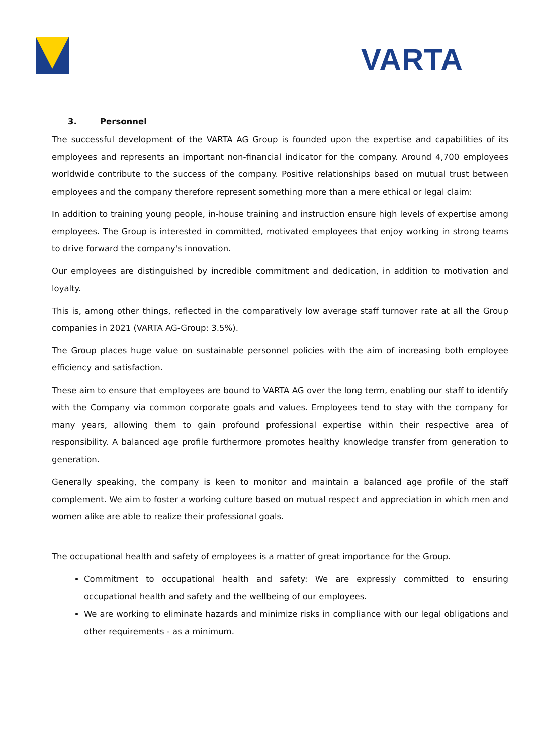VARTA
3. Personnel
The successful development of the VARTA AG Group is founded upon the expertise and capabilities of its employees and represents an important non-financial indicator for the company. Around 4,700 employees worldwide contribute to the success of the company. Positive relationships based on mutual trust between employees and the company therefore represent something more than a mere ethical or legal claim:
In addition to training young people, in-house training and instruction ensure high levels of expertise among employees. The Group is interested in committed, motivated employees that enjoy working in strong teams to drive forward the company's innovation.
Our employees are distinguished by incredible commitment and dedication, in addition to motivation and loyalty.
This is, among other things, reflected in the comparatively low average staff turnover rate at all the Group companies in 2021 (VARTA AG-Group: 3.5%).
The Group places huge value on sustainable personnel policies with the aim of increasing both employee efficiency and satisfaction.
These aim to ensure that employees are bound to VARTA AG over the long term, enabling our staff to identify with the Company via common corporate goals and values. Employees tend to stay with the company for many years, allowing them to gain profound professional expertise within their respective area of responsibility. A balanced age profile furthermore promotes healthy knowledge transfer from generation to generation.
Generally speaking, the company is keen to monitor and maintain a balanced age profile of the staff complement. We aim to foster a working culture based on mutual respect and appreciation in which men and women alike are able to realize their professional goals.
The occupational health and safety of employees is a matter of great importance for the Group.
Commitment to occupational health and safety: We are expressly committed to ensuring occupational health and safety and the wellbeing of our employees.
We are working to eliminate hazards and minimize risks in compliance with our legal obligations and other requirements - as a minimum.